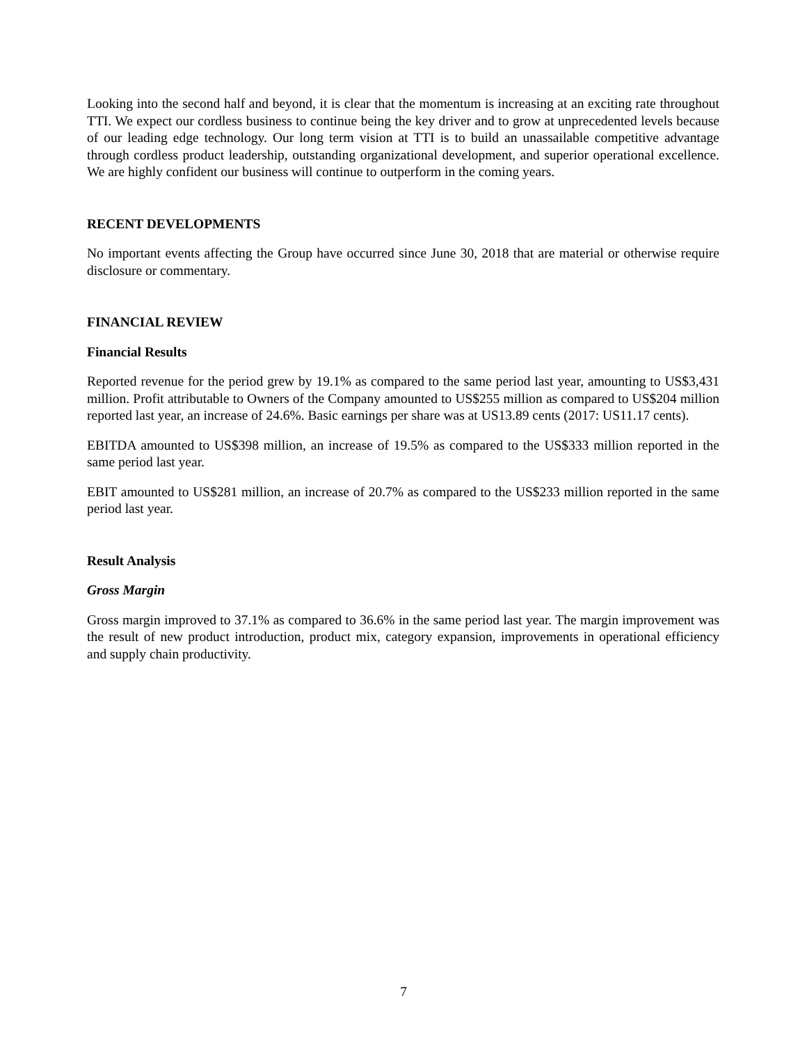Looking into the second half and beyond, it is clear that the momentum is increasing at an exciting rate throughout TTI. We expect our cordless business to continue being the key driver and to grow at unprecedented levels because of our leading edge technology. Our long term vision at TTI is to build an unassailable competitive advantage through cordless product leadership, outstanding organizational development, and superior operational excellence. We are highly confident our business will continue to outperform in the coming years.
RECENT DEVELOPMENTS
No important events affecting the Group have occurred since June 30, 2018 that are material or otherwise require disclosure or commentary.
FINANCIAL REVIEW
Financial Results
Reported revenue for the period grew by 19.1% as compared to the same period last year, amounting to US$3,431 million. Profit attributable to Owners of the Company amounted to US$255 million as compared to US$204 million reported last year, an increase of 24.6%. Basic earnings per share was at US13.89 cents (2017: US11.17 cents).
EBITDA amounted to US$398 million, an increase of 19.5% as compared to the US$333 million reported in the same period last year.
EBIT amounted to US$281 million, an increase of 20.7% as compared to the US$233 million reported in the same period last year.
Result Analysis
Gross Margin
Gross margin improved to 37.1% as compared to 36.6% in the same period last year. The margin improvement was the result of new product introduction, product mix, category expansion, improvements in operational efficiency and supply chain productivity.
7